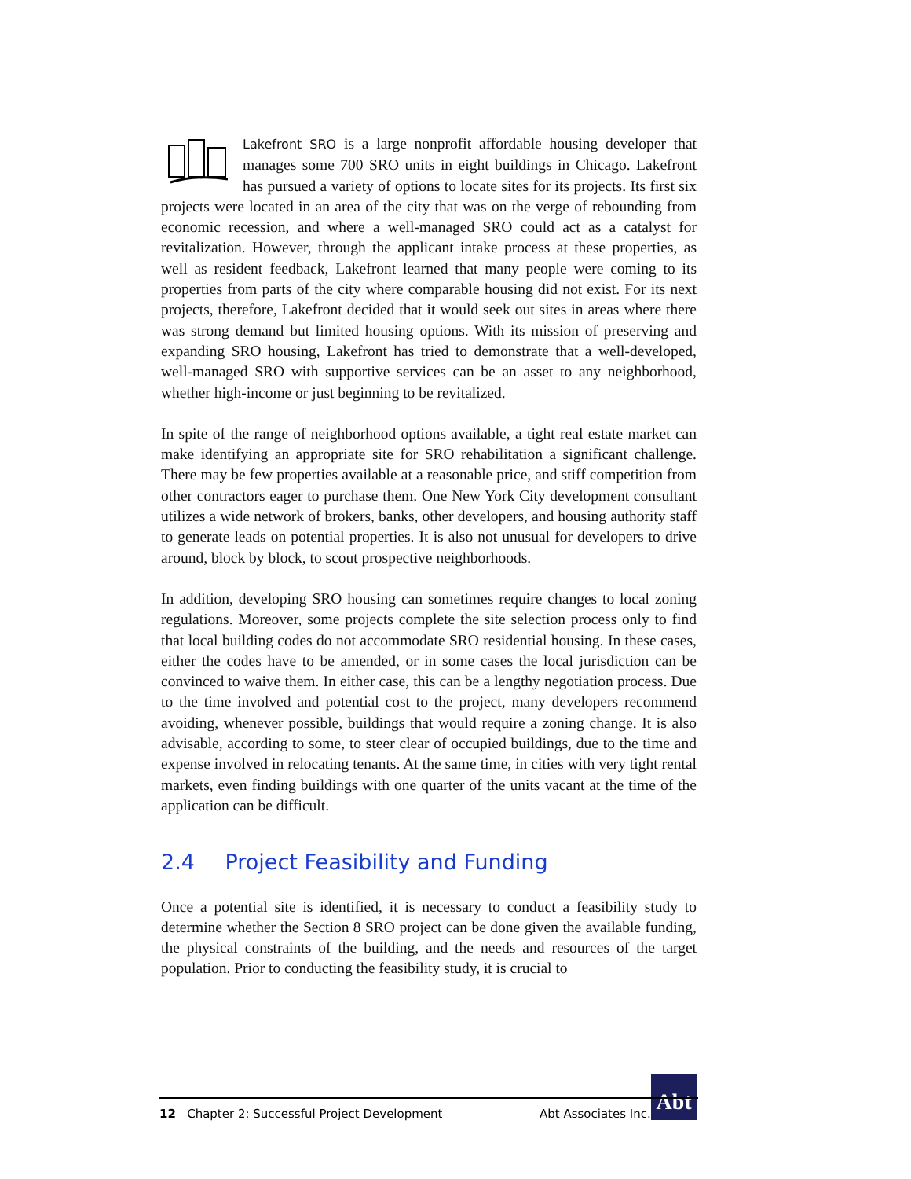Lakefront SRO is a large nonprofit affordable housing developer that manages some 700 SRO units in eight buildings in Chicago. Lakefront has pursued a variety of options to locate sites for its projects. Its first six projects were located in an area of the city that was on the verge of rebounding from economic recession, and where a well-managed SRO could act as a catalyst for revitalization. However, through the applicant intake process at these properties, as well as resident feedback, Lakefront learned that many people were coming to its properties from parts of the city where comparable housing did not exist. For its next projects, therefore, Lakefront decided that it would seek out sites in areas where there was strong demand but limited housing options. With its mission of preserving and expanding SRO housing, Lakefront has tried to demonstrate that a well-developed, well-managed SRO with supportive services can be an asset to any neighborhood, whether high-income or just beginning to be revitalized.
In spite of the range of neighborhood options available, a tight real estate market can make identifying an appropriate site for SRO rehabilitation a significant challenge. There may be few properties available at a reasonable price, and stiff competition from other contractors eager to purchase them. One New York City development consultant utilizes a wide network of brokers, banks, other developers, and housing authority staff to generate leads on potential properties. It is also not unusual for developers to drive around, block by block, to scout prospective neighborhoods.
In addition, developing SRO housing can sometimes require changes to local zoning regulations. Moreover, some projects complete the site selection process only to find that local building codes do not accommodate SRO residential housing. In these cases, either the codes have to be amended, or in some cases the local jurisdiction can be convinced to waive them. In either case, this can be a lengthy negotiation process. Due to the time involved and potential cost to the project, many developers recommend avoiding, whenever possible, buildings that would require a zoning change. It is also advisable, according to some, to steer clear of occupied buildings, due to the time and expense involved in relocating tenants. At the same time, in cities with very tight rental markets, even finding buildings with one quarter of the units vacant at the time of the application can be difficult.
2.4 Project Feasibility and Funding
Once a potential site is identified, it is necessary to conduct a feasibility study to determine whether the Section 8 SRO project can be done given the available funding, the physical constraints of the building, and the needs and resources of the target population. Prior to conducting the feasibility study, it is crucial to
Abt
12 Chapter 2: Successful Project Development Abt Associates Inc.